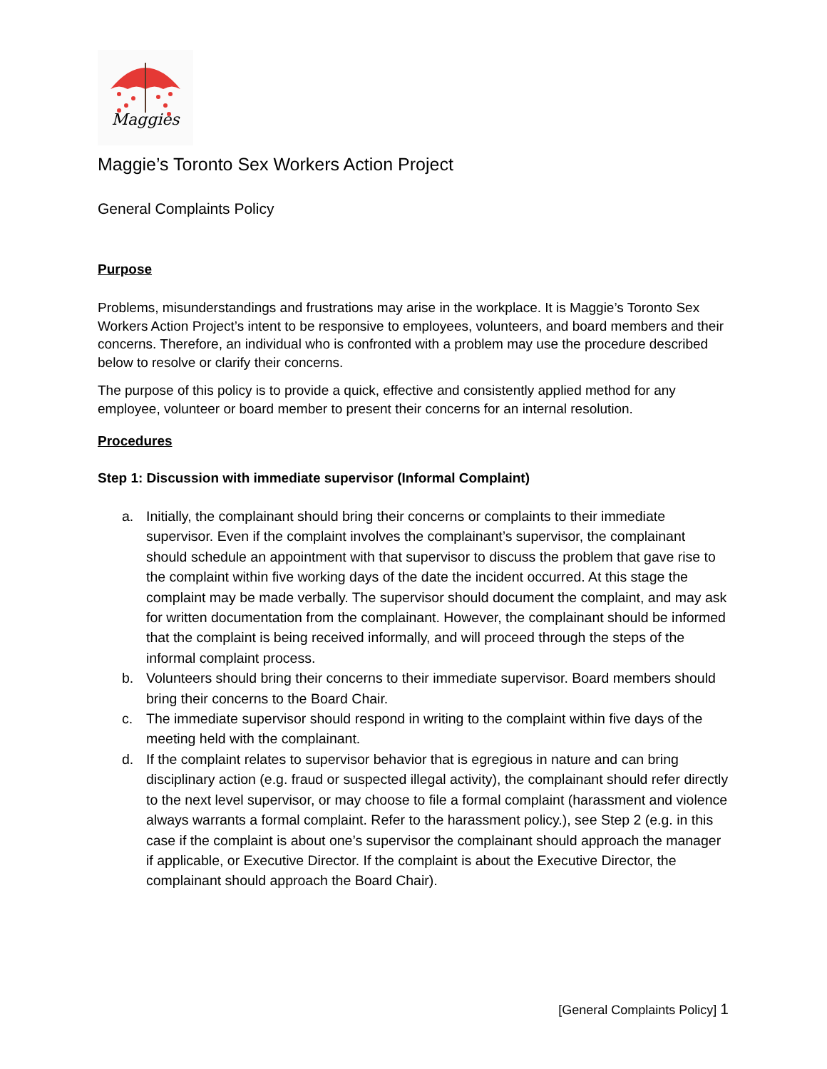Maggies
Maggie’s Toronto Sex Workers Action Project
General Complaints Policy
Purpose
Problems, misunderstandings and frustrations may arise in the workplace. It is Maggie’s Toronto Sex Workers Action Project’s intent to be responsive to employees, volunteers, and board members and their concerns. Therefore, an individual who is confronted with a problem may use the procedure described below to resolve or clarify their concerns.
The purpose of this policy is to provide a quick, effective and consistently applied method for any employee, volunteer or board member to present their concerns for an internal resolution.
Procedures
Step 1: Discussion with immediate supervisor (Informal Complaint)
a. Initially, the complainant should bring their concerns or complaints to their immediate supervisor. Even if the complaint involves the complainant’s supervisor, the complainant should schedule an appointment with that supervisor to discuss the problem that gave rise to the complaint within five working days of the date the incident occurred. At this stage the complaint may be made verbally. The supervisor should document the complaint, and may ask for written documentation from the complainant. However, the complainant should be informed that the complaint is being received informally, and will proceed through the steps of the informal complaint process.
b. Volunteers should bring their concerns to their immediate supervisor. Board members should bring their concerns to the Board Chair.
c. The immediate supervisor should respond in writing to the complaint within five days of the meeting held with the complainant.
d. If the complaint relates to supervisor behavior that is egregious in nature and can bring disciplinary action (e.g. fraud or suspected illegal activity), the complainant should refer directly to the next level supervisor, or may choose to file a formal complaint (harassment and violence always warrants a formal complaint. Refer to the harassment policy.), see Step 2 (e.g. in this case if the complaint is about one’s supervisor the complainant should approach the manager if applicable, or Executive Director. If the complaint is about the Executive Director, the complainant should approach the Board Chair).
[General Complaints Policy] 1